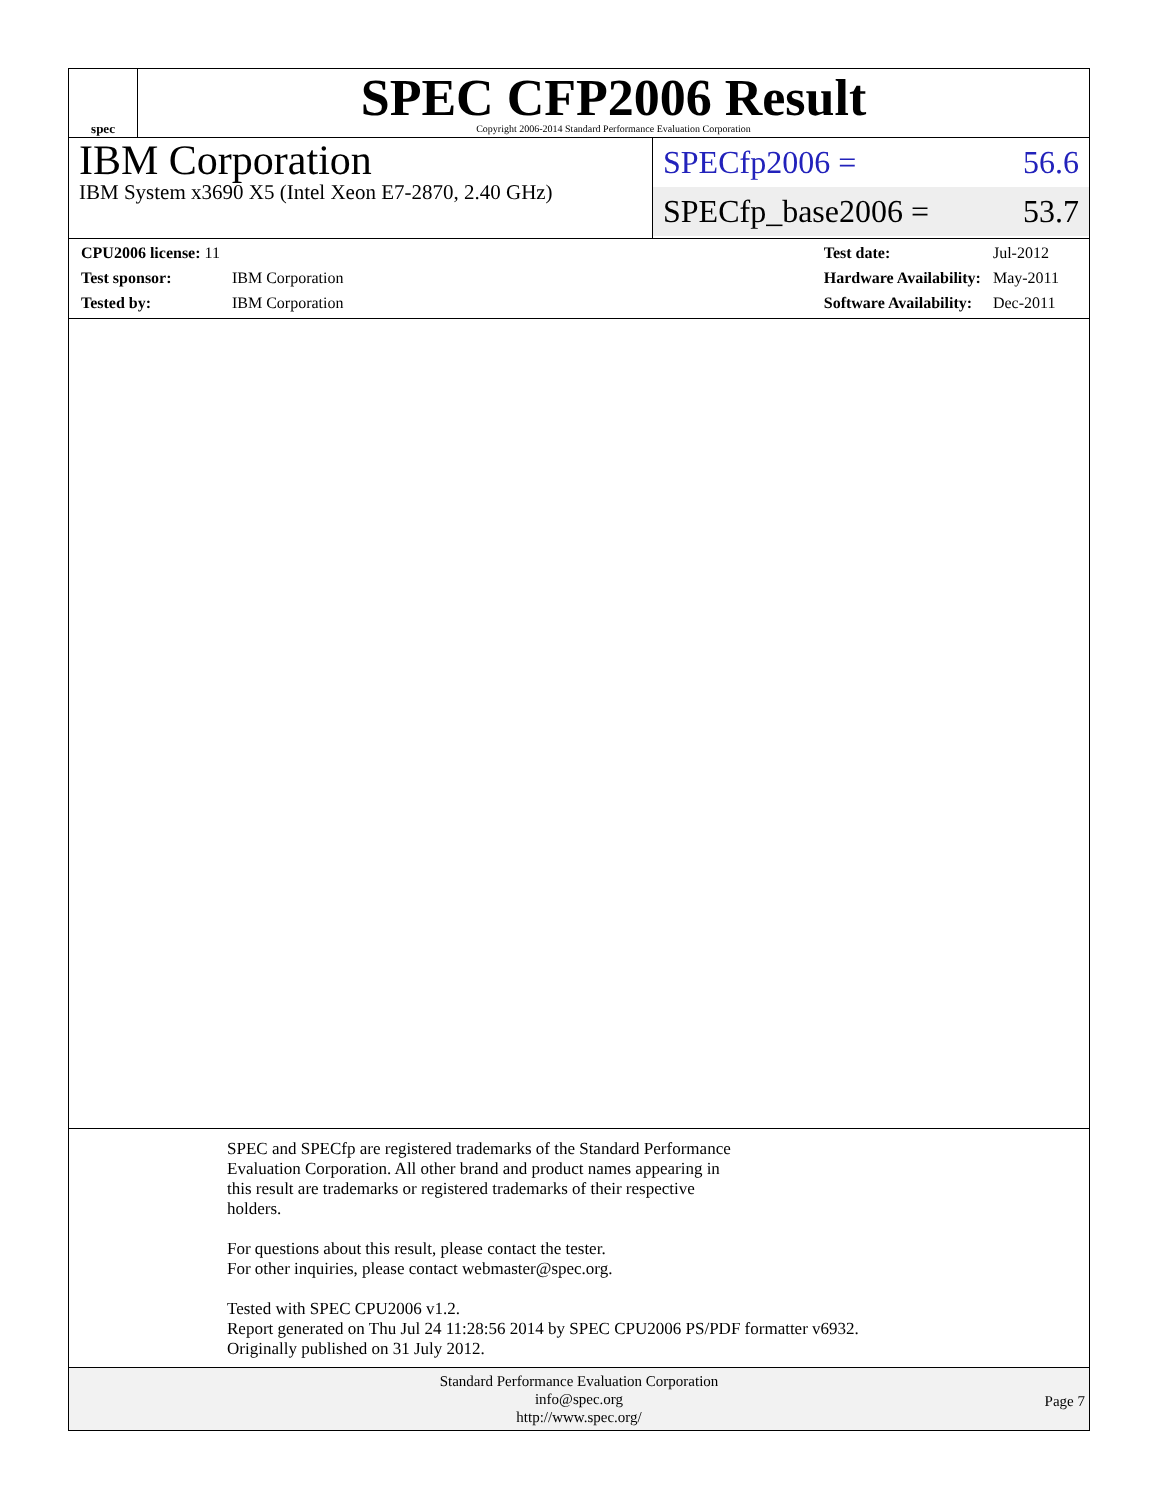spec
SPEC CFP2006 Result
Copyright 2006-2014 Standard Performance Evaluation Corporation
IBM Corporation
IBM System x3690 X5 (Intel Xeon E7-2870, 2.40 GHz)
SPECfp2006 = 56.6
SPECfp_base2006 = 53.7
| CPU2006 license: 11 | |
| Test sponsor: | IBM Corporation |
| Tested by: | IBM Corporation |
| Test date: | Jul-2012 |
| Hardware Availability: | May-2011 |
| Software Availability: | Dec-2011 |
SPEC and SPECfp are registered trademarks of the Standard Performance
Evaluation Corporation. All other brand and product names appearing in
this result are trademarks or registered trademarks of their respective
holders.
For questions about this result, please contact the tester.
For other inquiries, please contact webmaster@spec.org.
Tested with SPEC CPU2006 v1.2.
Report generated on Thu Jul 24 11:28:56 2014 by SPEC CPU2006 PS/PDF formatter v6932.
Originally published on 31 July 2012.
Standard Performance Evaluation Corporation
info@spec.org
http://www.spec.org/
Page 7